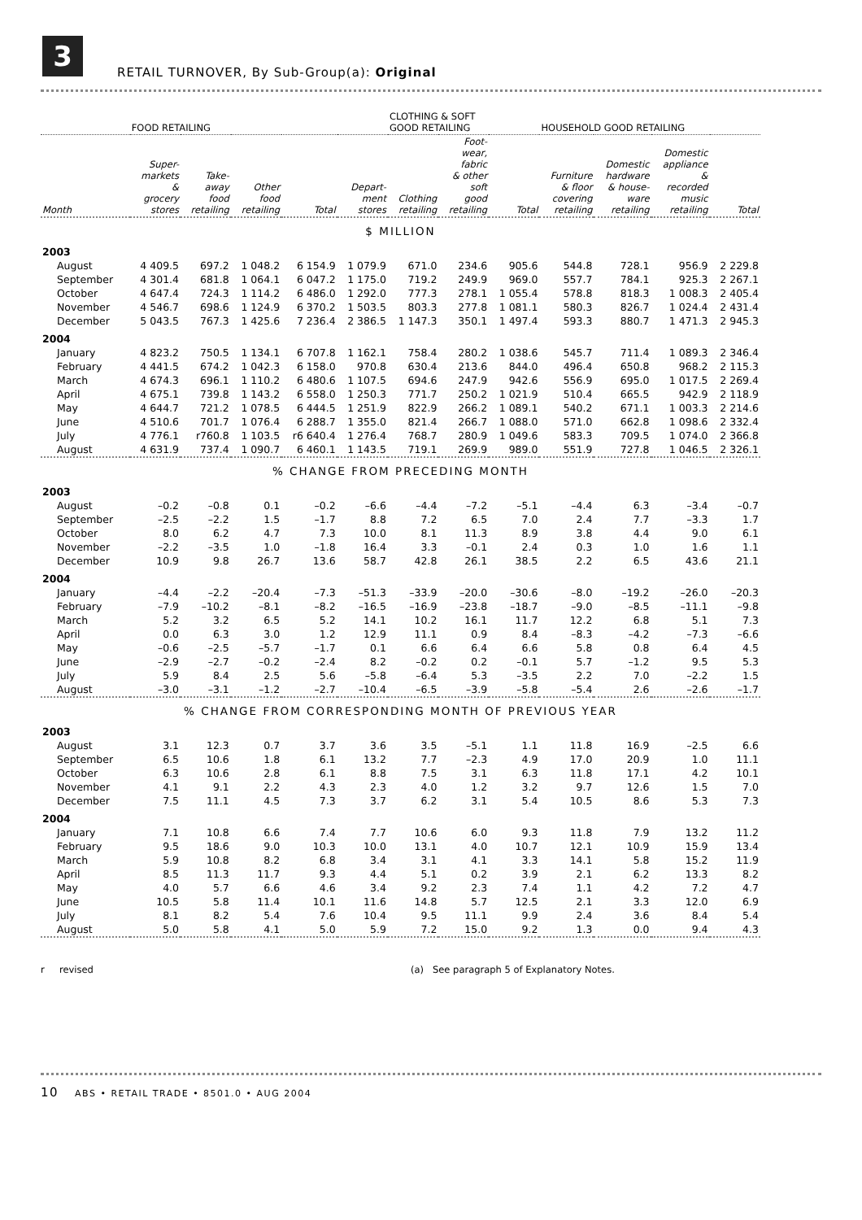3
RETAIL TURNOVER, By Sub-Group(a): Original
| | FOOD RETAILING | | | | | CLOTHING & SOFT GOOD RETAILING | | | HOUSEHOLD GOOD RETAILING | | | |
| --- | --- | --- | --- | --- | --- | --- | --- | --- | --- | --- | --- | --- |
| Month | Super- markets & grocery stores | Take- away food retailing | Other food retailing | Total | Depart- ment stores | Clothing retailing | Foot- wear, fabric & other soft good retailing | Total | Furniture & floor covering retailing | Domestic hardware & house- ware retailing | Domestic appliance & recorded music retailing | Total |
| $ MILLION | | | | | | | | | | | | |
| 2003 | | | | | | | | | | | | |
| August | 4 409.5 | 697.2 | 1 048.2 | 6 154.9 | 1 079.9 | 671.0 | 234.6 | 905.6 | 544.8 | 728.1 | 956.9 | 2 229.8 |
| September | 4 301.4 | 681.8 | 1 064.1 | 6 047.2 | 1 175.0 | 719.2 | 249.9 | 969.0 | 557.7 | 784.1 | 925.3 | 2 267.1 |
| October | 4 647.4 | 724.3 | 1 114.2 | 6 486.0 | 1 292.0 | 777.3 | 278.1 | 1 055.4 | 578.8 | 818.3 | 1 008.3 | 2 405.4 |
| November | 4 546.7 | 698.6 | 1 124.9 | 6 370.2 | 1 503.5 | 803.3 | 277.8 | 1 081.1 | 580.3 | 826.7 | 1 024.4 | 2 431.4 |
| December | 5 043.5 | 767.3 | 1 425.6 | 7 236.4 | 2 386.5 | 1 147.3 | 350.1 | 1 497.4 | 593.3 | 880.7 | 1 471.3 | 2 945.3 |
| 2004 | | | | | | | | | | | | |
| January | 4 823.2 | 750.5 | 1 134.1 | 6 707.8 | 1 162.1 | 758.4 | 280.2 | 1 038.6 | 545.7 | 711.4 | 1 089.3 | 2 346.4 |
| February | 4 441.5 | 674.2 | 1 042.3 | 6 158.0 | 970.8 | 630.4 | 213.6 | 844.0 | 496.4 | 650.8 | 968.2 | 2 115.3 |
| March | 4 674.3 | 696.1 | 1 110.2 | 6 480.6 | 1 107.5 | 694.6 | 247.9 | 942.6 | 556.9 | 695.0 | 1 017.5 | 2 269.4 |
| April | 4 675.1 | 739.8 | 1 143.2 | 6 558.0 | 1 250.3 | 771.7 | 250.2 | 1 021.9 | 510.4 | 665.5 | 942.9 | 2 118.9 |
| May | 4 644.7 | 721.2 | 1 078.5 | 6 444.5 | 1 251.9 | 822.9 | 266.2 | 1 089.1 | 540.2 | 671.1 | 1 003.3 | 2 214.6 |
| June | 4 510.6 | 701.7 | 1 076.4 | 6 288.7 | 1 355.0 | 821.4 | 266.7 | 1 088.0 | 571.0 | 662.8 | 1 098.6 | 2 332.4 |
| July | 4 776.1 | r760.8 | 1 103.5 | r6 640.4 | 1 276.4 | 768.7 | 280.9 | 1 049.6 | 583.3 | 709.5 | 1 074.0 | 2 366.8 |
| August | 4 631.9 | 737.4 | 1 090.7 | 6 460.1 | 1 143.5 | 719.1 | 269.9 | 989.0 | 551.9 | 727.8 | 1 046.5 | 2 326.1 |
| % CHANGE FROM PRECEDING MONTH | | | | | | | | | | | | |
| 2003 | | | | | | | | | | | | |
| August | –0.2 | –0.8 | 0.1 | –0.2 | –6.6 | –4.4 | –7.2 | –5.1 | –4.4 | 6.3 | –3.4 | –0.7 |
| September | –2.5 | –2.2 | 1.5 | –1.7 | 8.8 | 7.2 | 6.5 | 7.0 | 2.4 | 7.7 | –3.3 | 1.7 |
| October | 8.0 | 6.2 | 4.7 | 7.3 | 10.0 | 8.1 | 11.3 | 8.9 | 3.8 | 4.4 | 9.0 | 6.1 |
| November | –2.2 | –3.5 | 1.0 | –1.8 | 16.4 | 3.3 | –0.1 | 2.4 | 0.3 | 1.0 | 1.6 | 1.1 |
| December | 10.9 | 9.8 | 26.7 | 13.6 | 58.7 | 42.8 | 26.1 | 38.5 | 2.2 | 6.5 | 43.6 | 21.1 |
| 2004 | | | | | | | | | | | | |
| January | –4.4 | –2.2 | –20.4 | –7.3 | –51.3 | –33.9 | –20.0 | –30.6 | –8.0 | –19.2 | –26.0 | –20.3 |
| February | –7.9 | –10.2 | –8.1 | –8.2 | –16.5 | –16.9 | –23.8 | –18.7 | –9.0 | –8.5 | –11.1 | –9.8 |
| March | 5.2 | 3.2 | 6.5 | 5.2 | 14.1 | 10.2 | 16.1 | 11.7 | 12.2 | 6.8 | 5.1 | 7.3 |
| April | 0.0 | 6.3 | 3.0 | 1.2 | 12.9 | 11.1 | 0.9 | 8.4 | –8.3 | –4.2 | –7.3 | –6.6 |
| May | –0.6 | –2.5 | –5.7 | –1.7 | 0.1 | 6.6 | 6.4 | 6.6 | 5.8 | 0.8 | 6.4 | 4.5 |
| June | –2.9 | –2.7 | –0.2 | –2.4 | 8.2 | –0.2 | 0.2 | –0.1 | 5.7 | –1.2 | 9.5 | 5.3 |
| July | 5.9 | 8.4 | 2.5 | 5.6 | –5.8 | –6.4 | 5.3 | –3.5 | 2.2 | 7.0 | –2.2 | 1.5 |
| August | –3.0 | –3.1 | –1.2 | –2.7 | –10.4 | –6.5 | –3.9 | –5.8 | –5.4 | 2.6 | –2.6 | –1.7 |
| % CHANGE FROM CORRESPONDING MONTH OF PREVIOUS YEAR | | | | | | | | | | | | |
| 2003 | | | | | | | | | | | | |
| August | 3.1 | 12.3 | 0.7 | 3.7 | 3.6 | 3.5 | –5.1 | 1.1 | 11.8 | 16.9 | –2.5 | 6.6 |
| September | 6.5 | 10.6 | 1.8 | 6.1 | 13.2 | 7.7 | –2.3 | 4.9 | 17.0 | 20.9 | 1.0 | 11.1 |
| October | 6.3 | 10.6 | 2.8 | 6.1 | 8.8 | 7.5 | 3.1 | 6.3 | 11.8 | 17.1 | 4.2 | 10.1 |
| November | 4.1 | 9.1 | 2.2 | 4.3 | 2.3 | 4.0 | 1.2 | 3.2 | 9.7 | 12.6 | 1.5 | 7.0 |
| December | 7.5 | 11.1 | 4.5 | 7.3 | 3.7 | 6.2 | 3.1 | 5.4 | 10.5 | 8.6 | 5.3 | 7.3 |
| 2004 | | | | | | | | | | | | |
| January | 7.1 | 10.8 | 6.6 | 7.4 | 7.7 | 10.6 | 6.0 | 9.3 | 11.8 | 7.9 | 13.2 | 11.2 |
| February | 9.5 | 18.6 | 9.0 | 10.3 | 10.0 | 13.1 | 4.0 | 10.7 | 12.1 | 10.9 | 15.9 | 13.4 |
| March | 5.9 | 10.8 | 8.2 | 6.8 | 3.4 | 3.1 | 4.1 | 3.3 | 14.1 | 5.8 | 15.2 | 11.9 |
| April | 8.5 | 11.3 | 11.7 | 9.3 | 4.4 | 5.1 | 0.2 | 3.9 | 2.1 | 6.2 | 13.3 | 8.2 |
| May | 4.0 | 5.7 | 6.6 | 4.6 | 3.4 | 9.2 | 2.3 | 7.4 | 1.1 | 4.2 | 7.2 | 4.7 |
| June | 10.5 | 5.8 | 11.4 | 10.1 | 11.6 | 14.8 | 5.7 | 12.5 | 2.1 | 3.3 | 12.0 | 6.9 |
| July | 8.1 | 8.2 | 5.4 | 7.6 | 10.4 | 9.5 | 11.1 | 9.9 | 2.4 | 3.6 | 8.4 | 5.4 |
| August | 5.0 | 5.8 | 4.1 | 5.0 | 5.9 | 7.2 | 15.0 | 9.2 | 1.3 | 0.0 | 9.4 | 4.3 |
r revised (a) See paragraph 5 of Explanatory Notes.
10 ABS • RETAIL TRADE • 8501.0 • AUG 2004